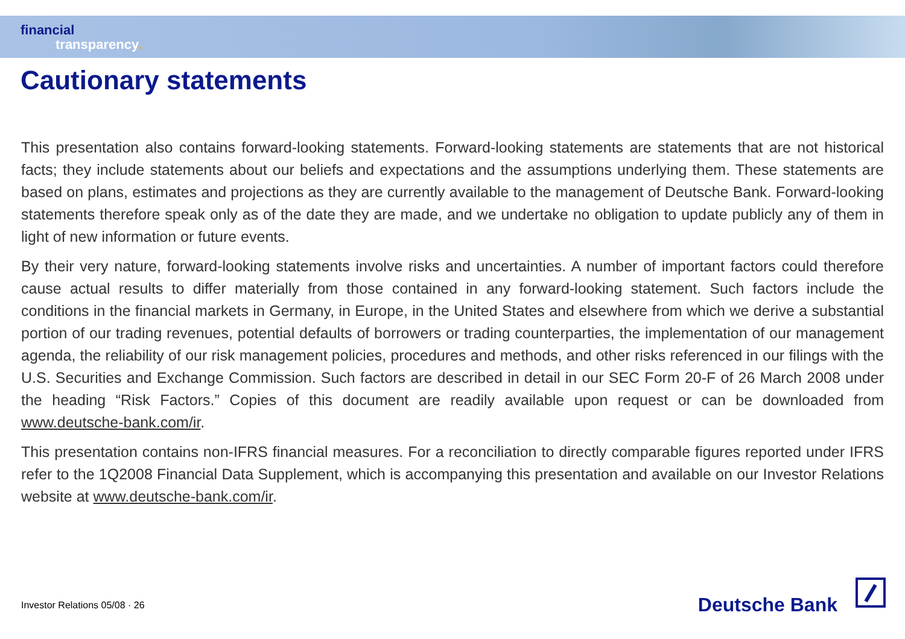financial
transparency.
Cautionary statements
This presentation also contains forward-looking statements. Forward-looking statements are statements that are not historical facts; they include statements about our beliefs and expectations and the assumptions underlying them. These statements are based on plans, estimates and projections as they are currently available to the management of Deutsche Bank. Forward-looking statements therefore speak only as of the date they are made, and we undertake no obligation to update publicly any of them in light of new information or future events.
By their very nature, forward-looking statements involve risks and uncertainties. A number of important factors could therefore cause actual results to differ materially from those contained in any forward-looking statement. Such factors include the conditions in the financial markets in Germany, in Europe, in the United States and elsewhere from which we derive a substantial portion of our trading revenues, potential defaults of borrowers or trading counterparties, the implementation of our management agenda, the reliability of our risk management policies, procedures and methods, and other risks referenced in our filings with the U.S. Securities and Exchange Commission. Such factors are described in detail in our SEC Form 20-F of 26 March 2008 under the heading “Risk Factors.” Copies of this document are readily available upon request or can be downloaded from www.deutsche-bank.com/ir.
This presentation contains non-IFRS financial measures. For a reconciliation to directly comparable figures reported under IFRS refer to the 1Q2008 Financial Data Supplement, which is accompanying this presentation and available on our Investor Relations website at www.deutsche-bank.com/ir.
Investor Relations 05/08 · 26 Deutsche Bank